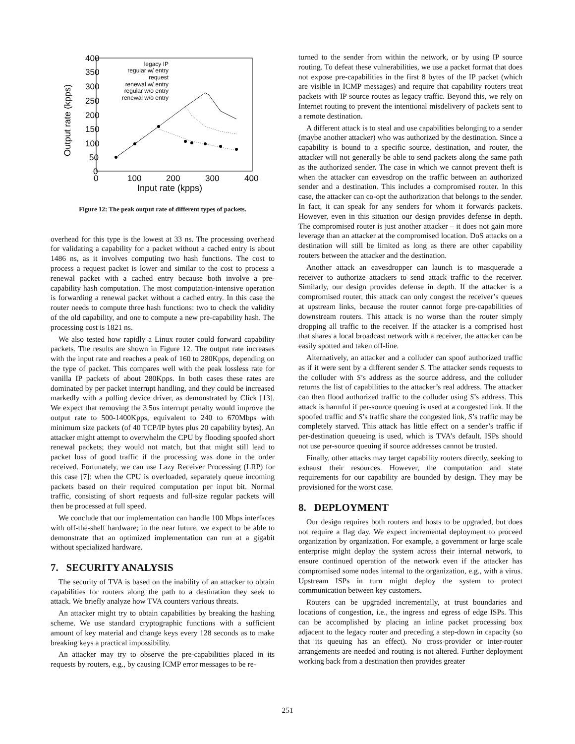400
350
300
250
200
150
100
50
0
0
100
200
300
400
Input rate (kpps)
Output rate (kpps)
legacy IP
regular w/ entry
request
renewal w/ entry
regular w/o entry
renewal w/o entry
Figure 12: The peak output rate of different types of packets.
overhead for this type is the lowest at 33 ns. The processing overhead for validating a capability for a packet without a cached entry is about 1486 ns, as it involves computing two hash functions. The cost to process a request packet is lower and similar to the cost to process a renewal packet with a cached entry because both involve a pre-capability hash computation. The most computation-intensive operation is forwarding a renewal packet without a cached entry. In this case the router needs to compute three hash functions: two to check the validity of the old capability, and one to compute a new pre-capability hash. The processing cost is 1821 ns.
We also tested how rapidly a Linux router could forward capability packets. The results are shown in Figure 12. The output rate increases with the input rate and reaches a peak of 160 to 280Kpps, depending on the type of packet. This compares well with the peak lossless rate for vanilla IP packets of about 280Kpps. In both cases these rates are dominated by per packet interrupt handling, and they could be increased markedly with a polling device driver, as demonstrated by Click [13]. We expect that removing the 3.5us interrupt penalty would improve the output rate to 500-1400Kpps, equivalent to 240 to 670Mbps with minimum size packets (of 40 TCP/IP bytes plus 20 capability bytes). An attacker might attempt to overwhelm the CPU by flooding spoofed short renewal packets; they would not match, but that might still lead to packet loss of good traffic if the processing was done in the order received. Fortunately, we can use Lazy Receiver Processing (LRP) for this case [7]: when the CPU is overloaded, separately queue incoming packets based on their required computation per input bit. Normal traffic, consisting of short requests and full-size regular packets will then be processed at full speed.
We conclude that our implementation can handle 100 Mbps interfaces with off-the-shelf hardware; in the near future, we expect to be able to demonstrate that an optimized implementation can run at a gigabit without specialized hardware.
7. SECURITY ANALYSIS
The security of TVA is based on the inability of an attacker to obtain capabilities for routers along the path to a destination they seek to attack. We briefly analyze how TVA counters various threats.
An attacker might try to obtain capabilities by breaking the hashing scheme. We use standard cryptographic functions with a sufficient amount of key material and change keys every 128 seconds as to make breaking keys a practical impossibility.
An attacker may try to observe the pre-capabilities placed in its requests by routers, e.g., by causing ICMP error messages to be re-
turned to the sender from within the network, or by using IP source routing. To defeat these vulnerabilities, we use a packet format that does not expose pre-capabilities in the first 8 bytes of the IP packet (which are visible in ICMP messages) and require that capability routers treat packets with IP source routes as legacy traffic. Beyond this, we rely on Internet routing to prevent the intentional misdelivery of packets sent to a remote destination.
A different attack is to steal and use capabilities belonging to a sender (maybe another attacker) who was authorized by the destination. Since a capability is bound to a specific source, destination, and router, the attacker will not generally be able to send packets along the same path as the authorized sender. The case in which we cannot prevent theft is when the attacker can eavesdrop on the traffic between an authorized sender and a destination. This includes a compromised router. In this case, the attacker can co-opt the authorization that belongs to the sender. In fact, it can speak for any senders for whom it forwards packets. However, even in this situation our design provides defense in depth. The compromised router is just another attacker – it does not gain more leverage than an attacker at the compromised location. DoS attacks on a destination will still be limited as long as there are other capability routers between the attacker and the destination.
Another attack an eavesdropper can launch is to masquerade a receiver to authorize attackers to send attack traffic to the receiver. Similarly, our design provides defense in depth. If the attacker is a compromised router, this attack can only congest the receiver’s queues at upstream links, because the router cannot forge pre-capabilities of downstream routers. This attack is no worse than the router simply dropping all traffic to the receiver. If the attacker is a comprised host that shares a local broadcast network with a receiver, the attacker can be easily spotted and taken off-line.
Alternatively, an attacker and a colluder can spoof authorized traffic as if it were sent by a different sender S. The attacker sends requests to the colluder with S’s address as the source address, and the colluder returns the list of capabilities to the attacker’s real address. The attacker can then flood authorized traffic to the colluder using S’s address. This attack is harmful if per-source queuing is used at a congested link. If the spoofed traffic and S’s traffic share the congested link, S’s traffic may be completely starved. This attack has little effect on a sender’s traffic if per-destination queueing is used, which is TVA’s default. ISPs should not use per-source queuing if source addresses cannot be trusted.
Finally, other attacks may target capability routers directly, seeking to exhaust their resources. However, the computation and state requirements for our capability are bounded by design. They may be provisioned for the worst case.
8. DEPLOYMENT
Our design requires both routers and hosts to be upgraded, but does not require a flag day. We expect incremental deployment to proceed organization by organization. For example, a government or large scale enterprise might deploy the system across their internal network, to ensure continued operation of the network even if the attacker has compromised some nodes internal to the organization, e.g., with a virus. Upstream ISPs in turn might deploy the system to protect communication between key customers.
Routers can be upgraded incrementally, at trust boundaries and locations of congestion, i.e., the ingress and egress of edge ISPs. This can be accomplished by placing an inline packet processing box adjacent to the legacy router and preceding a step-down in capacity (so that its queuing has an effect). No cross-provider or inter-router arrangements are needed and routing is not altered. Further deployment working back from a destination then provides greater
251